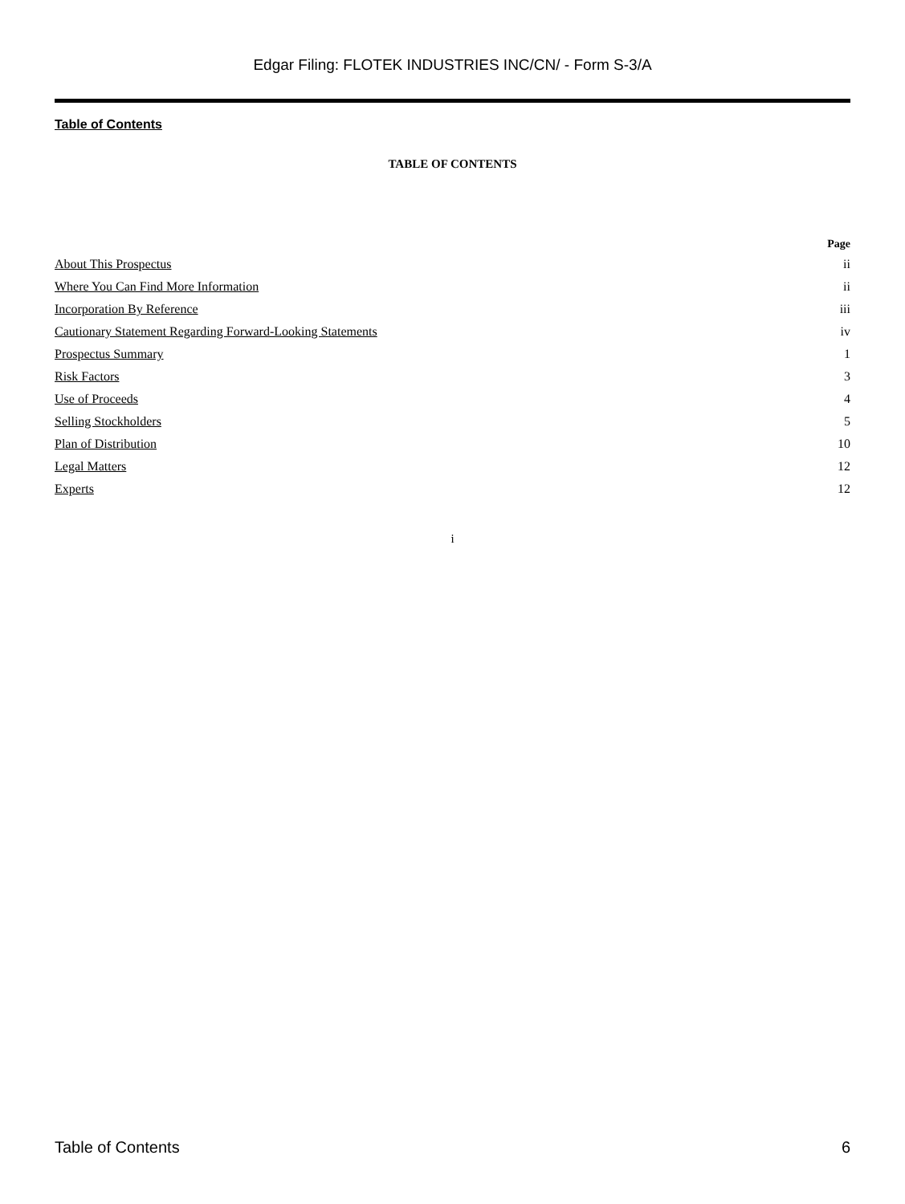Edgar Filing: FLOTEK INDUSTRIES INC/CN/ - Form S-3/A
Table of Contents
TABLE OF CONTENTS
| | Page |
| --- | --- |
| About This Prospectus | ii |
| Where You Can Find More Information | ii |
| Incorporation By Reference | iii |
| Cautionary Statement Regarding Forward-Looking Statements | iv |
| Prospectus Summary | 1 |
| Risk Factors | 3 |
| Use of Proceeds | 4 |
| Selling Stockholders | 5 |
| Plan of Distribution | 10 |
| Legal Matters | 12 |
| Experts | 12 |
i
Table of Contents 6